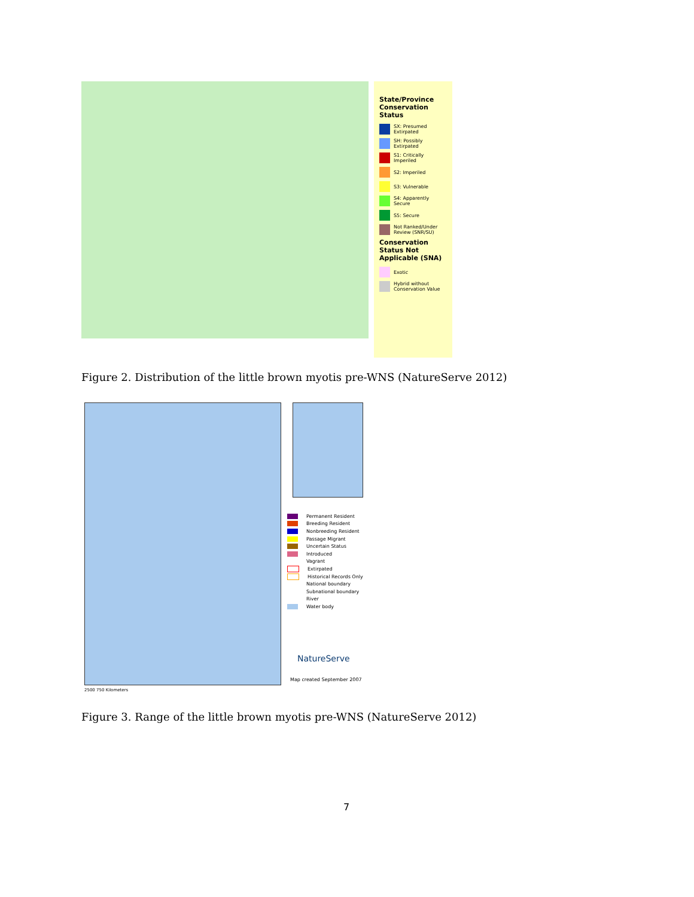State/Province Conservation Status
SX: Presumed Extirpated
SH: Possibly Extirpated
S1: Critically Imperiled
S2: Imperiled
S3: Vulnerable
S4: Apparently Secure
S5: Secure
Not Ranked/Under Review (SNR/SU)
Conservation Status Not Applicable (SNA)
Exotic
Hybrid without Conservation Value
Figure 2. Distribution of the little brown myotis pre-WNS (NatureServe 2012)
Permanent Resident
Breeding Resident
Nonbreeding Resident
Passage Migrant
Uncertain Status
Introduced
Vagrant
Extirpated
Historical Records Only
National boundary
Subnational boundary
River
Water body
NatureServe
Map created September 2007
2500 750 Kilometers
Figure 3. Range of the little brown myotis pre-WNS (NatureServe 2012)
7